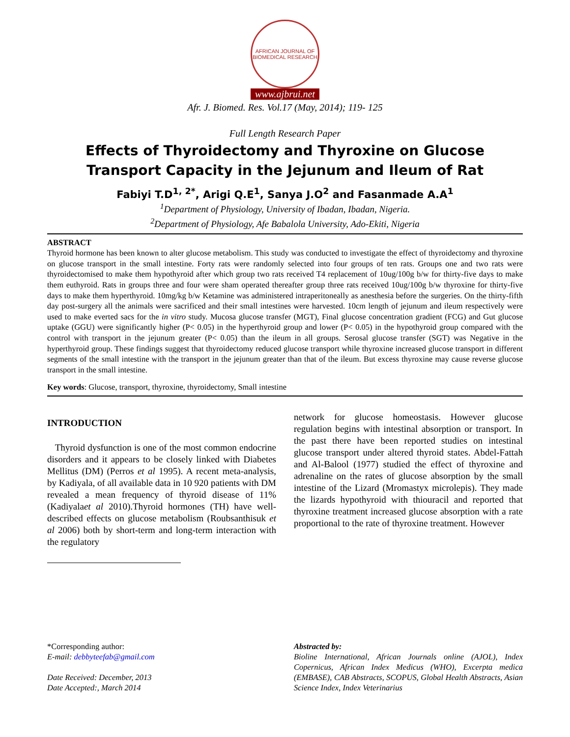AFRICAN JOURNAL OF BIOMEDICAL RESEARCH
www.ajbrui.net
Afr. J. Biomed. Res. Vol.17 (May, 2014); 119- 125
Full Length Research Paper
Effects of Thyroidectomy and Thyroxine on Glucose Transport Capacity in the Jejunum and Ileum of Rat
Fabiyi T.D<sup>1, 2*</sup>, Arigi Q.E<sup>1</sup>, Sanya J.O<sup>2</sup> and Fasanmade A.A<sup>1</sup>
<sup>1</sup> Department of Physiology, University of Ibadan, Ibadan, Nigeria.
<sup>2</sup> Department of Physiology, Afe Babalola University, Ado-Ekiti, Nigeria
ABSTRACT
Thyroid hormone has been known to alter glucose metabolism. This study was conducted to investigate the effect of thyroidectomy and thyroxine on glucose transport in the small intestine. Forty rats were randomly selected into four groups of ten rats. Groups one and two rats were thyroidectomised to make them hypothyroid after which group two rats received T4 replacement of 10ug/100g b/w for thirty-five days to make them euthyroid. Rats in groups three and four were sham operated thereafter group three rats received 10ug/100g b/w thyroxine for thirty-five days to make them hyperthyroid. 10mg/kg b/w Ketamine was administered intraperitoneally as anesthesia before the surgeries. On the thirty-fifth day post-surgery all the animals were sacrificed and their small intestines were harvested. 10cm length of jejunum and ileum respectively were used to make everted sacs for the in vitro study. Mucosa glucose transfer (MGT), Final glucose concentration gradient (FCG) and Gut glucose uptake (GGU) were significantly higher (P< 0.05) in the hyperthyroid group and lower (P< 0.05) in the hypothyroid group compared with the control with transport in the jejunum greater (P< 0.05) than the ileum in all groups. Serosal glucose transfer (SGT) was Negative in the hyperthyroid group. These findings suggest that thyroidectomy reduced glucose transport while thyroxine increased glucose transport in different segments of the small intestine with the transport in the jejunum greater than that of the ileum. But excess thyroxine may cause reverse glucose transport in the small intestine.
Key words: Glucose, transport, thyroxine, thyroidectomy, Small intestine
INTRODUCTION
Thyroid dysfunction is one of the most common endocrine disorders and it appears to be closely linked with Diabetes Mellitus (DM) (Perros et al 1995). A recent meta-analysis, by Kadiyala, of all available data in 10 920 patients with DM revealed a mean frequency of thyroid disease of 11% (Kadiyalaet al 2010).Thyroid hormones (TH) have well-described effects on glucose metabolism (Roubsanthisuk et al 2006) both by short-term and long-term interaction with the regulatory
network for glucose homeostasis. However glucose regulation begins with intestinal absorption or transport. In the past there have been reported studies on intestinal glucose transport under altered thyroid states. Abdel-Fattah and Al-Balool (1977) studied the effect of thyroxine and adrenaline on the rates of glucose absorption by the small intestine of the Lizard (Mromastyx microlepis). They made the lizards hypothyroid with thiouracil and reported that thyroxine treatment increased glucose absorption with a rate proportional to the rate of thyroxine treatment. However
*Corresponding author:
E-mail: debbyteefab@gmail.com
Date Received: December, 2013
Date Accepted:, March 2014
Abstracted by:
Bioline International, African Journals online (AJOL), Index Copernicus, African Index Medicus (WHO), Excerpta medica (EMBASE), CAB Abstracts, SCOPUS, Global Health Abstracts, Asian Science Index, Index Veterinarius